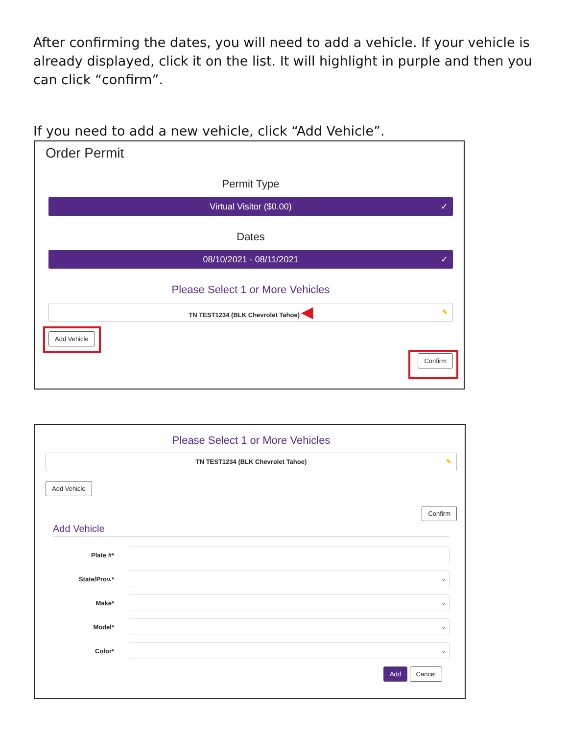After confirming the dates, you will need to add a vehicle. If your vehicle is already displayed, click it on the list. It will highlight in purple and then you can click “confirm”.
If you need to add a new vehicle, click “Add Vehicle”.
Order Permit
Permit Type
Virtual Visitor ($0.00) ✓
Dates
08/10/2021 - 08/11/2021 ✓
Please Select 1 or More Vehicles
TN TEST1234 (BLK Chevrolet Tahoe) ◀ ✎
Add Vehicle
Confirm
Please Select 1 or More Vehicles
TN TEST1234 (BLK Chevrolet Tahoe) ✎
Add Vehicle
Confirm
Add Vehicle
Plate #*
State/Prov.*
⌄
Make*
⌄
Model*
⌄
Color*
⌄
Add Cancel